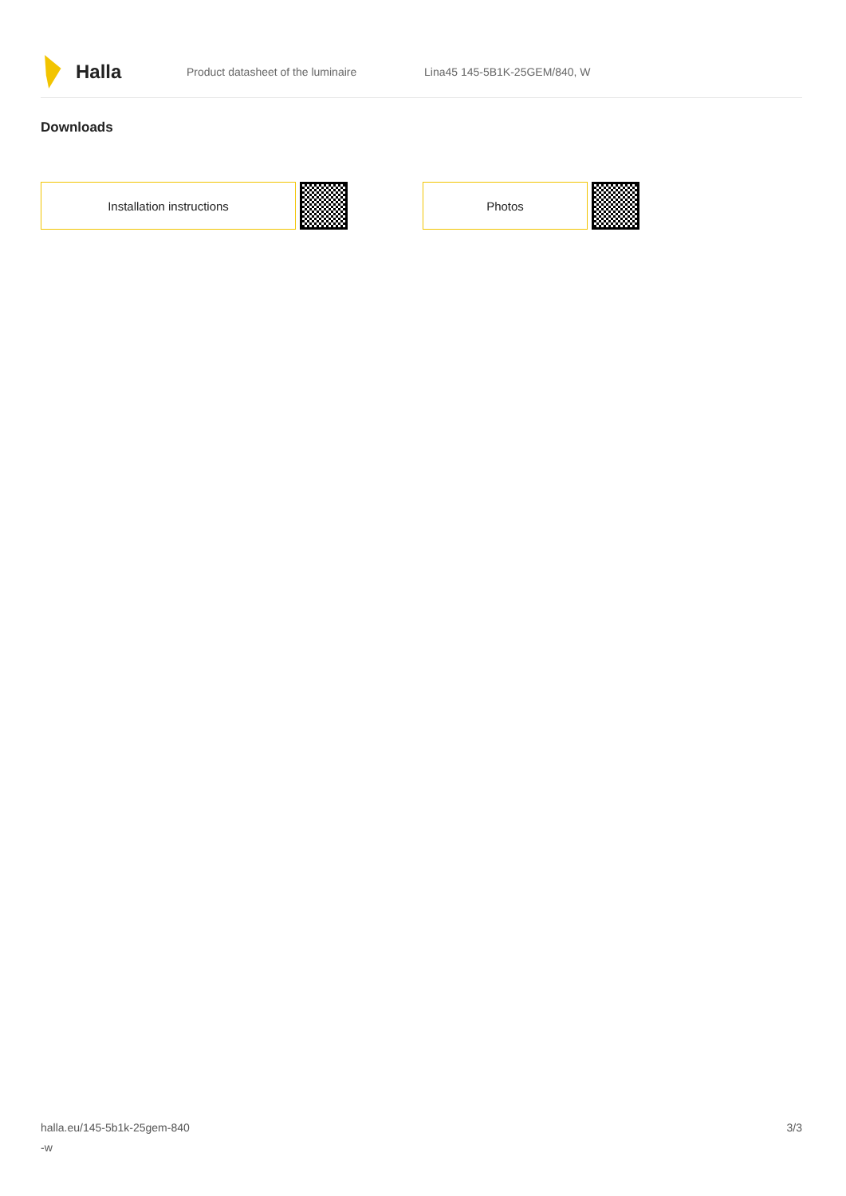Halla
Product datasheet of the luminaire Lina45 145-5B1K-25GEM/840, W
Downloads
Installation instructions Photos
halla.eu/145-5b1k-25gem-840
-w
3/3